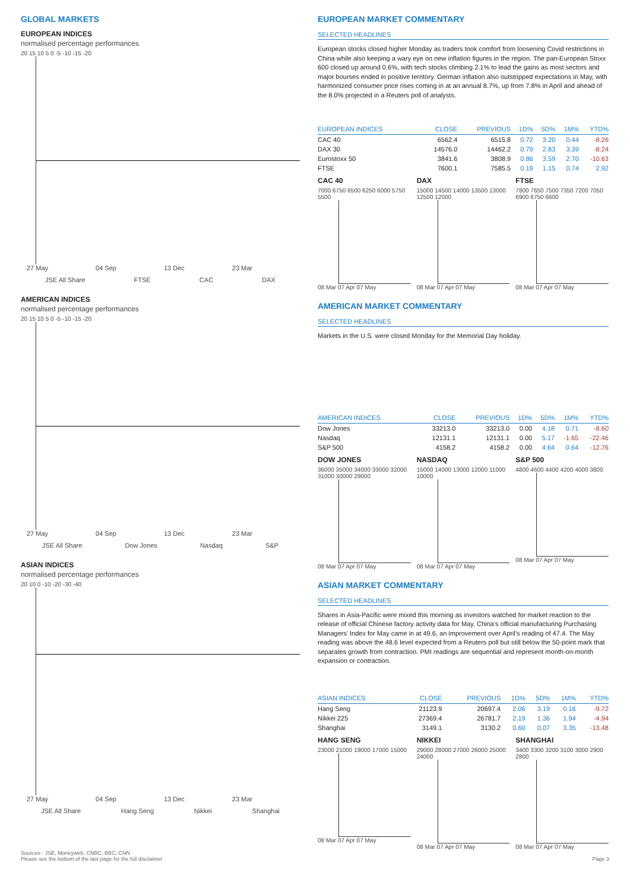GLOBAL MARKETS
EUROPEAN INDICES
normalised percentage performances
20 15 10 5 0 -5 -10 -15 -20
27 May 04 Sep 13 Dec 23 Mar
JSE All Share FTSE CAC DAX
AMERICAN INDICES
normalised percentage performances
20 15 10 5 0 -5 -10 -15 -20
27 May 04 Sep 13 Dec 23 Mar
JSE All Share Dow Jones Nasdaq S&P
ASIAN INDICES
normalised percentage performances
20 10 0 -10 -20 -30 -40
27 May 04 Sep 13 Dec 23 Mar
JSE All Share Hang Seng Nikkei Shanghai
EUROPEAN MARKET COMMENTARY
SELECTED HEADLINES
European stocks closed higher Monday as traders took comfort from loosening Covid restrictions in China while also keeping a wary eye on new inflation figures in the region. The pan-European Stoxx 600 closed up around 0.6%, with tech stocks climbing 2.1% to lead the gains as most sectors and major bourses ended in positive territory. German inflation also outstripped expectations in May, with harmonized consumer price rises coming in at an annual 8.7%, up from 7.8% in April and ahead of the 8.0% projected in a Reuters poll of analysts.
| EUROPEAN INDICES | CLOSE | PREVIOUS | 1D% | 5D% | 1M% | YTD% |
| --- | --- | --- | --- | --- | --- | --- |
| CAC 40 | 6562.4 | 6515.8 | 0.72 | 3.20 | 0.44 | -8.26 |
| DAX 30 | 14576.0 | 14462.2 | 0.79 | 2.83 | 3.39 | -8.24 |
| Eurostoxx 50 | 3841.6 | 3808.9 | 0.86 | 3.59 | 2.70 | -10.63 |
| FTSE | 7600.1 | 7585.5 | 0.19 | 1.15 | 0.74 | 2.92 |
CAC 40
7000 6750 6500 6250 6000 5750 5500
08 Mar 07 Apr 07 May
DAX
15000 14500 14000 13500 13000 12500 12000
08 Mar 07 Apr 07 May
FTSE
7800 7650 7500 7350 7200 7050 6900 6750 6600
08 Mar 07 Apr 07 May
AMERICAN MARKET COMMENTARY
SELECTED HEADLINES
Markets in the U.S. were closed Monday for the Memorial Day holiday.
| AMERICAN INDICES | CLOSE | PREVIOUS | 1D% | 5D% | 1M% | YTD% |
| --- | --- | --- | --- | --- | --- | --- |
| Dow Jones | 33213.0 | 33213.0 | 0.00 | 4.18 | 0.71 | -8.60 |
| Nasdaq | 12131.1 | 12131.1 | 0.00 | 5.17 | -1.65 | -22.46 |
| S&P 500 | 4158.2 | 4158.2 | 0.00 | 4.64 | 0.64 | -12.76 |
DOW JONES
36000 35000 34000 33000 32000 31000 30000 29000
08 Mar 07 Apr 07 May
NASDAQ
15000 14000 13000 12000 11000 10000
08 Mar 07 Apr 07 May
S&P 500
4800 4600 4400 4200 4000 3800
08 Mar 07 Apr 07 May
ASIAN MARKET COMMENTARY
SELECTED HEADLINES
Shares in Asia-Pacific were mixed this morning as investors watched for market reaction to the release of official Chinese factory activity data for May. China’s official manufacturing Purchasing Managers’ Index for May came in at 49.6, an improvement over April’s reading of 47.4. The May reading was above the 48.6 level expected from a Reuters poll but still below the 50-point mark that separates growth from contraction. PMI readings are sequential and represent month-on-month expansion or contraction.
| ASIAN INDICES | CLOSE | PREVIOUS | 1D% | 5D% | 1M% | YTD% |
| --- | --- | --- | --- | --- | --- | --- |
| Hang Seng | 21123.9 | 20697.4 | 2.06 | 3.19 | 0.16 | -9.72 |
| Nikkei 225 | 27369.4 | 26781.7 | 2.19 | 1.36 | 1.94 | -4.94 |
| Shanghai | 3149.1 | 3130.2 | 0.60 | 0.07 | 3.35 | -13.48 |
HANG SENG
23000 21000 19000 17000 15000
08 Mar 07 Apr 07 May
NIKKEI
29000 28000 27000 26000 25000 24000
08 Mar 07 Apr 07 May
SHANGHAI
3400 3300 3200 3100 3000 2900 2800
08 Mar 07 Apr 07 May
Sources : JSE, Moneyweb, CNBC, BBC, CNN
Please see the bottom of the last page for the full disclaimer Page 3